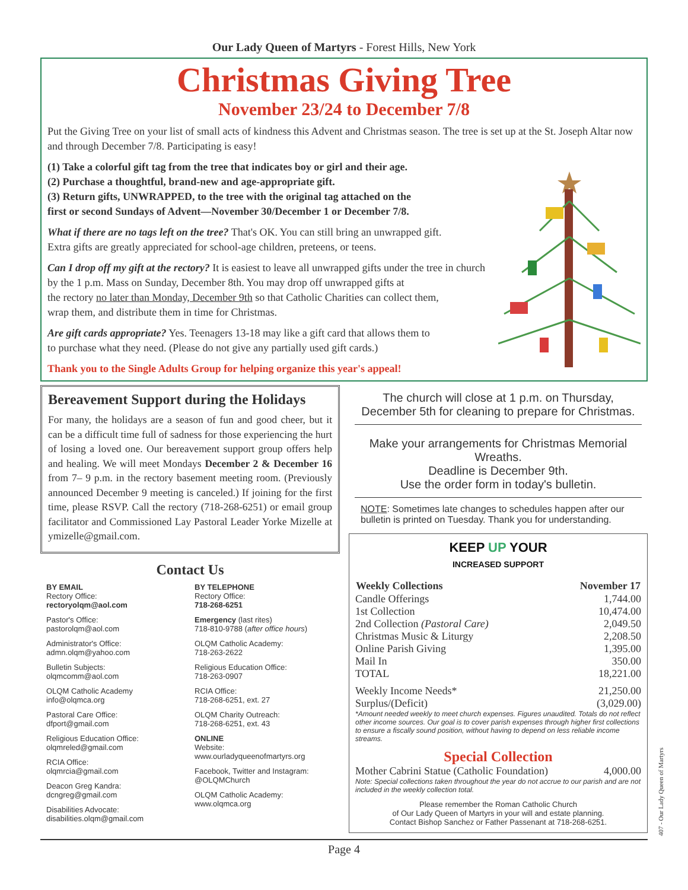Our Lady Queen of Martyrs - Forest Hills, New York
Christmas Giving Tree
November 23/24 to December 7/8
Put the Giving Tree on your list of small acts of kindness this Advent and Christmas season. The tree is set up at the St. Joseph Altar now and through December 7/8. Participating is easy!
(1) Take a colorful gift tag from the tree that indicates boy or girl and their age.
(2) Purchase a thoughtful, brand-new and age-appropriate gift.
(3) Return gifts, UNWRAPPED, to the tree with the original tag attached on the
first or second Sundays of Advent—November 30/December 1 or December 7/8.
What if there are no tags left on the tree? That's OK. You can still bring an unwrapped gift.
Extra gifts are greatly appreciated for school-age children, preteens, or teens.
Can I drop off my gift at the rectory? It is easiest to leave all unwrapped gifts under the tree in church
by the 1 p.m. Mass on Sunday, December 8th. You may drop off unwrapped gifts at
the rectory no later than Monday, December 9th so that Catholic Charities can collect them,
wrap them, and distribute them in time for Christmas.
Are gift cards appropriate? Yes. Teenagers 13-18 may like a gift card that allows them to
to purchase what they need. (Please do not give any partially used gift cards.)
Thank you to the Single Adults Group for helping organize this year's appeal!
Bereavement Support during the Holidays
For many, the holidays are a season of fun and good cheer, but it can be a difficult time full of sadness for those experiencing the hurt of losing a loved one. Our bereavement support group offers help and healing. We will meet Mondays December 2 & December 16 from 7– 9 p.m. in the rectory basement meeting room. (Previously announced December 9 meeting is canceled.) If joining for the first time, please RSVP. Call the rectory (718-268-6251) or email group facilitator and Commissioned Lay Pastoral Leader Yorke Mizelle at ymizelle@gmail.com.
Contact Us
BY EMAIL
Rectory Office:
rectoryolqm@aol.com
Pastor's Office:
pastorolqm@aol.com
Administrator's Office:
admn.olqm@yahoo.com
Bulletin Subjects:
olqmcomm@aol.com
OLQM Catholic Academy
info@olqmca.org
Pastoral Care Office:
dfport@gmail.com
Religious Education Office:
olqmreled@gmail.com
RCIA Office:
olqmrcia@gmail.com
Deacon Greg Kandra:
dcngreg@gmail.com
Disabilities Advocate:
disabilities.olqm@gmail.com
BY TELEPHONE
Rectory Office:
718-268-6251
Emergency (last rites)
718-810-9788 (after office hours)
OLQM Catholic Academy:
718-263-2622
Religious Education Office:
718-263-0907
RCIA Office:
718-268-6251, ext. 27
OLQM Charity Outreach:
718-268-6251, ext. 43
ONLINE
Website:
www.ourladyqueenofmartyrs.org
Facebook, Twitter and Instagram:
@OLQMChurch
OLQM Catholic Academy:
www.olqmca.org
The church will close at 1 p.m. on Thursday,
December 5th for cleaning to prepare for Christmas.
Make your arrangements for Christmas Memorial Wreaths.
Deadline is December 9th.
Use the order form in today's bulletin.
NOTE: Sometimes late changes to schedules happen after our bulletin is printed on Tuesday. Thank you for understanding.
KEEP UP YOUR
INCREASED SUPPORT
| Weekly Collections | November 17 |
| --- | --- |
| Candle Offerings | 1,744.00 |
| 1st Collection | 10,474.00 |
| 2nd Collection (Pastoral Care) | 2,049.50 |
| Christmas Music & Liturgy | 2,208.50 |
| Online Parish Giving | 1,395.00 |
| Mail In | 350.00 |
| TOTAL | 18,221.00 |
| Weekly Income Needs* | 21,250.00 |
| Surplus/(Deficit) | (3,029.00) |
*Amount needed weekly to meet church expenses. Figures unaudited. Totals do not reflect other income sources. Our goal is to cover parish expenses through higher first collections to ensure a fiscally sound position, without having to depend on less reliable income streams.
Special Collection
| Mother Cabrini Statue (Catholic Foundation) | 4,000.00 |
Note: Special collections taken throughout the year do not accrue to our parish and are not included in the weekly collection total.
Please remember the Roman Catholic Church
of Our Lady Queen of Martyrs in your will and estate planning.
Contact Bishop Sanchez or Father Passenant at 718-268-6251.
Page 4
407 - Our Lady Queen of Martyrs